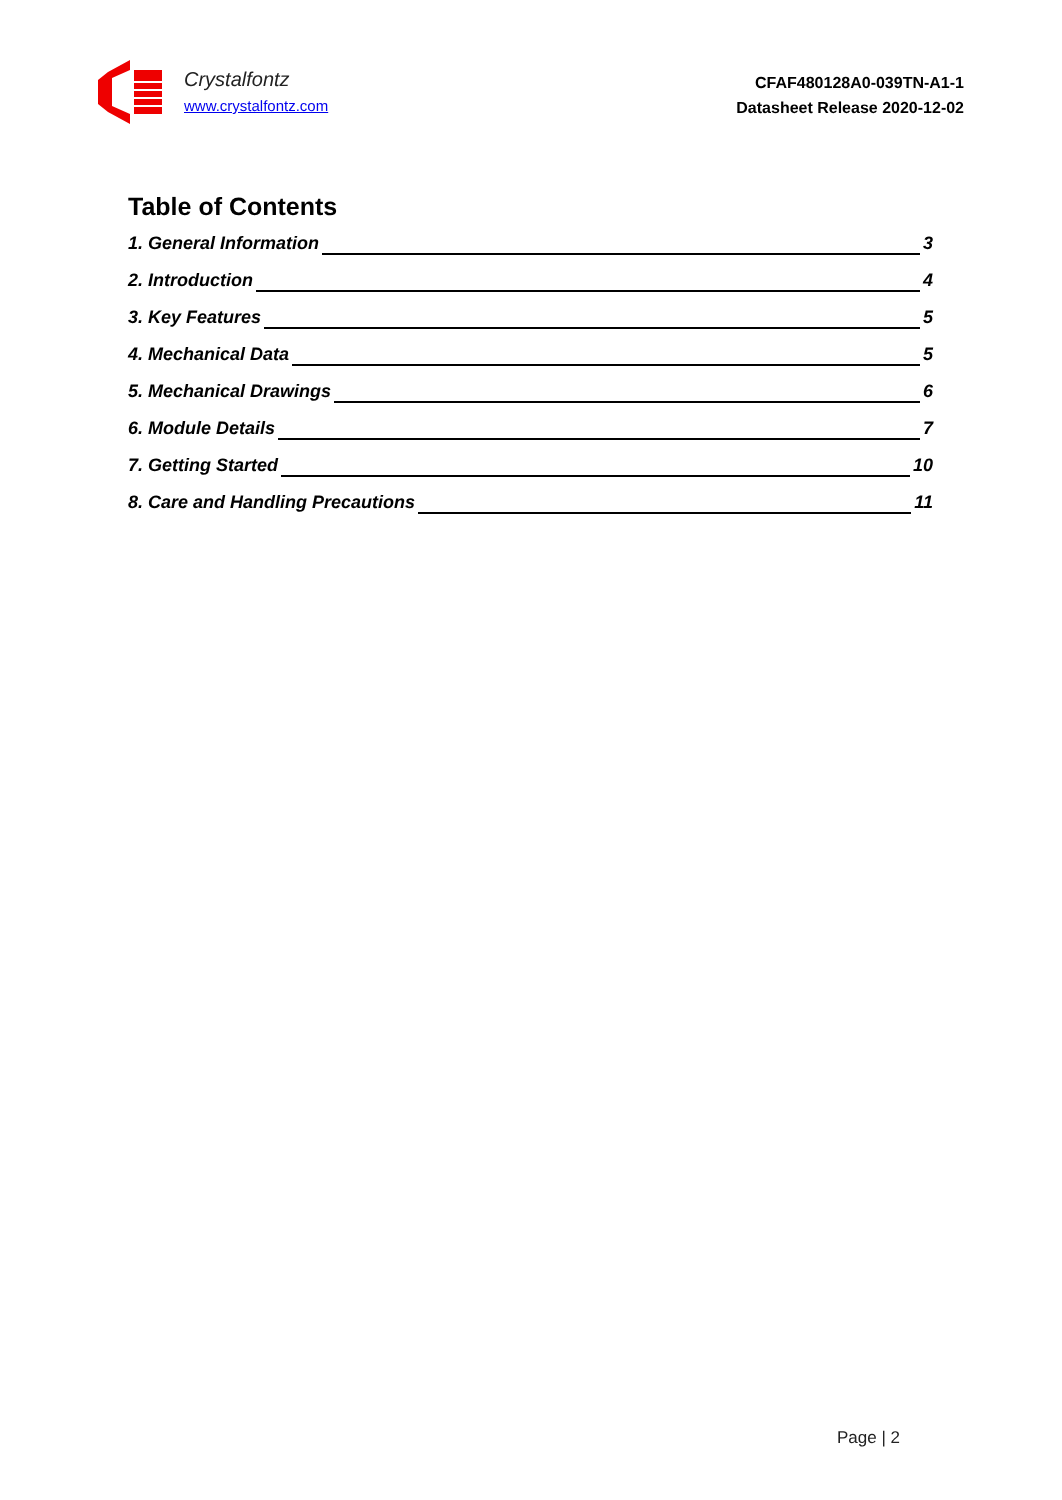Crystalfontz
www.crystalfontz.com
CFAF480128A0-039TN-A1-1
Datasheet Release 2020-12-02
Table of Contents
1. General Information 3
2. Introduction 4
3. Key Features 5
4. Mechanical Data 5
5. Mechanical Drawings 6
6. Module Details 7
7. Getting Started 10
8. Care and Handling Precautions 11
Page | 2